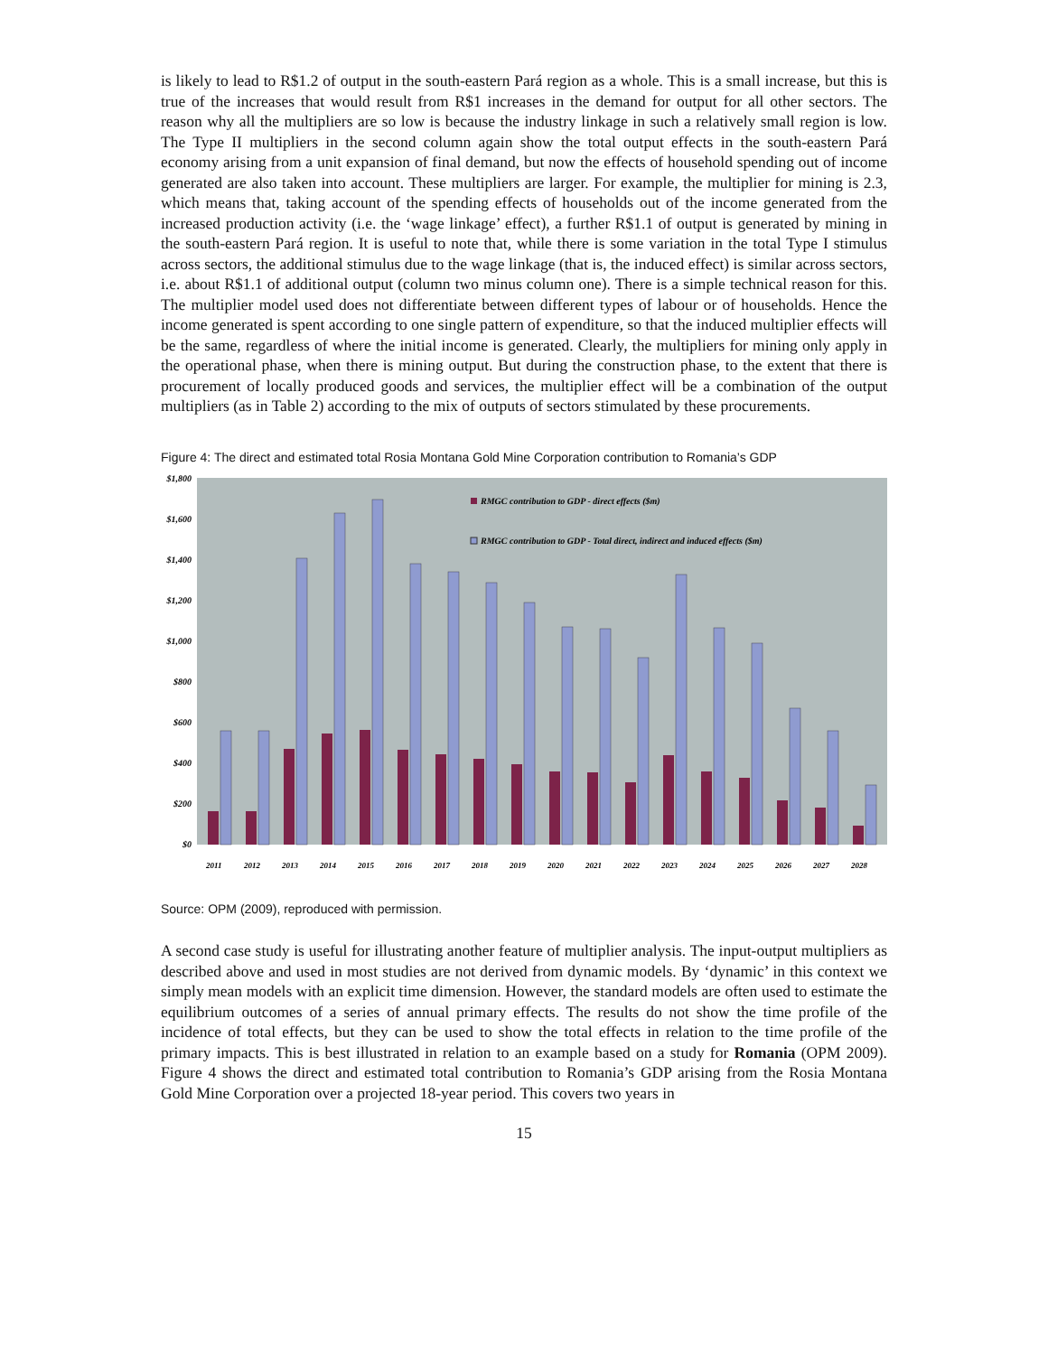is likely to lead to R$1.2 of output in the south-eastern Pará region as a whole. This is a small increase, but this is true of the increases that would result from R$1 increases in the demand for output for all other sectors. The reason why all the multipliers are so low is because the industry linkage in such a relatively small region is low. The Type II multipliers in the second column again show the total output effects in the south-eastern Pará economy arising from a unit expansion of final demand, but now the effects of household spending out of income generated are also taken into account. These multipliers are larger. For example, the multiplier for mining is 2.3, which means that, taking account of the spending effects of households out of the income generated from the increased production activity (i.e. the ‘wage linkage’ effect), a further R$1.1 of output is generated by mining in the south-eastern Pará region. It is useful to note that, while there is some variation in the total Type I stimulus across sectors, the additional stimulus due to the wage linkage (that is, the induced effect) is similar across sectors, i.e. about R$1.1 of additional output (column two minus column one). There is a simple technical reason for this. The multiplier model used does not differentiate between different types of labour or of households. Hence the income generated is spent according to one single pattern of expenditure, so that the induced multiplier effects will be the same, regardless of where the initial income is generated. Clearly, the multipliers for mining only apply in the operational phase, when there is mining output. But during the construction phase, to the extent that there is procurement of locally produced goods and services, the multiplier effect will be a combination of the output multipliers (as in Table 2) according to the mix of outputs of sectors stimulated by these procurements.
Figure 4: The direct and estimated total Rosia Montana Gold Mine Corporation contribution to Romania’s GDP
$1,800
$1,600
$1,400
$1,200
$1,000
$800
$600
$400
$200
$0
RMGC contribution to GDP - direct effects ($m)
RMGC contribution to GDP - Total direct, indirect and induced effects ($m)
2011
2012
2013
2014
2015
2016
2017
2018
2019
2020
2021
2022
2023
2024
2025
2026
2027
2028
Source: OPM (2009), reproduced with permission.
A second case study is useful for illustrating another feature of multiplier analysis. The input-output multipliers as described above and used in most studies are not derived from dynamic models. By ‘dynamic’ in this context we simply mean models with an explicit time dimension. However, the standard models are often used to estimate the equilibrium outcomes of a series of annual primary effects. The results do not show the time profile of the incidence of total effects, but they can be used to show the total effects in relation to the time profile of the primary impacts. This is best illustrated in relation to an example based on a study for Romania (OPM 2009). Figure 4 shows the direct and estimated total contribution to Romania’s GDP arising from the Rosia Montana Gold Mine Corporation over a projected 18-year period. This covers two years in
15